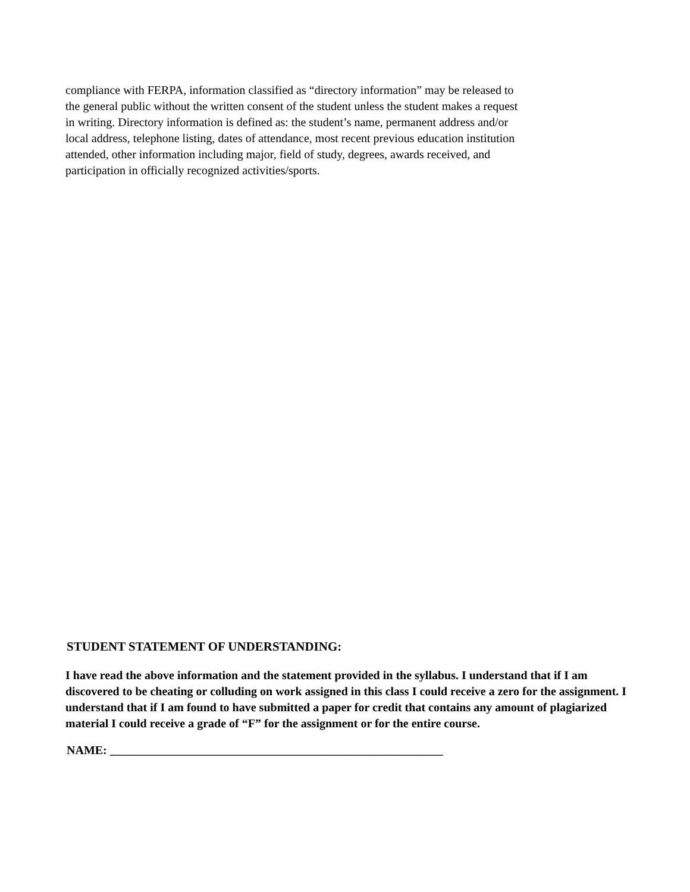compliance with FERPA, information classified as “directory information” may be released to the general public without the written consent of the student unless the student makes a request in writing. Directory information is defined as: the student’s name, permanent address and/or local address, telephone listing, dates of attendance, most recent previous education institution attended, other information including major, field of study, degrees, awards received, and participation in officially recognized activities/sports.
STUDENT STATEMENT OF UNDERSTANDING:
I have read the above information and the statement provided in the syllabus. I understand that if I am discovered to be cheating or colluding on work assigned in this class I could receive a zero for the assignment. I understand that if I am found to have submitted a paper for credit that contains any amount of plagiarized material I could receive a grade of “F” for the assignment or for the entire course.
NAME: ________________________________________________________